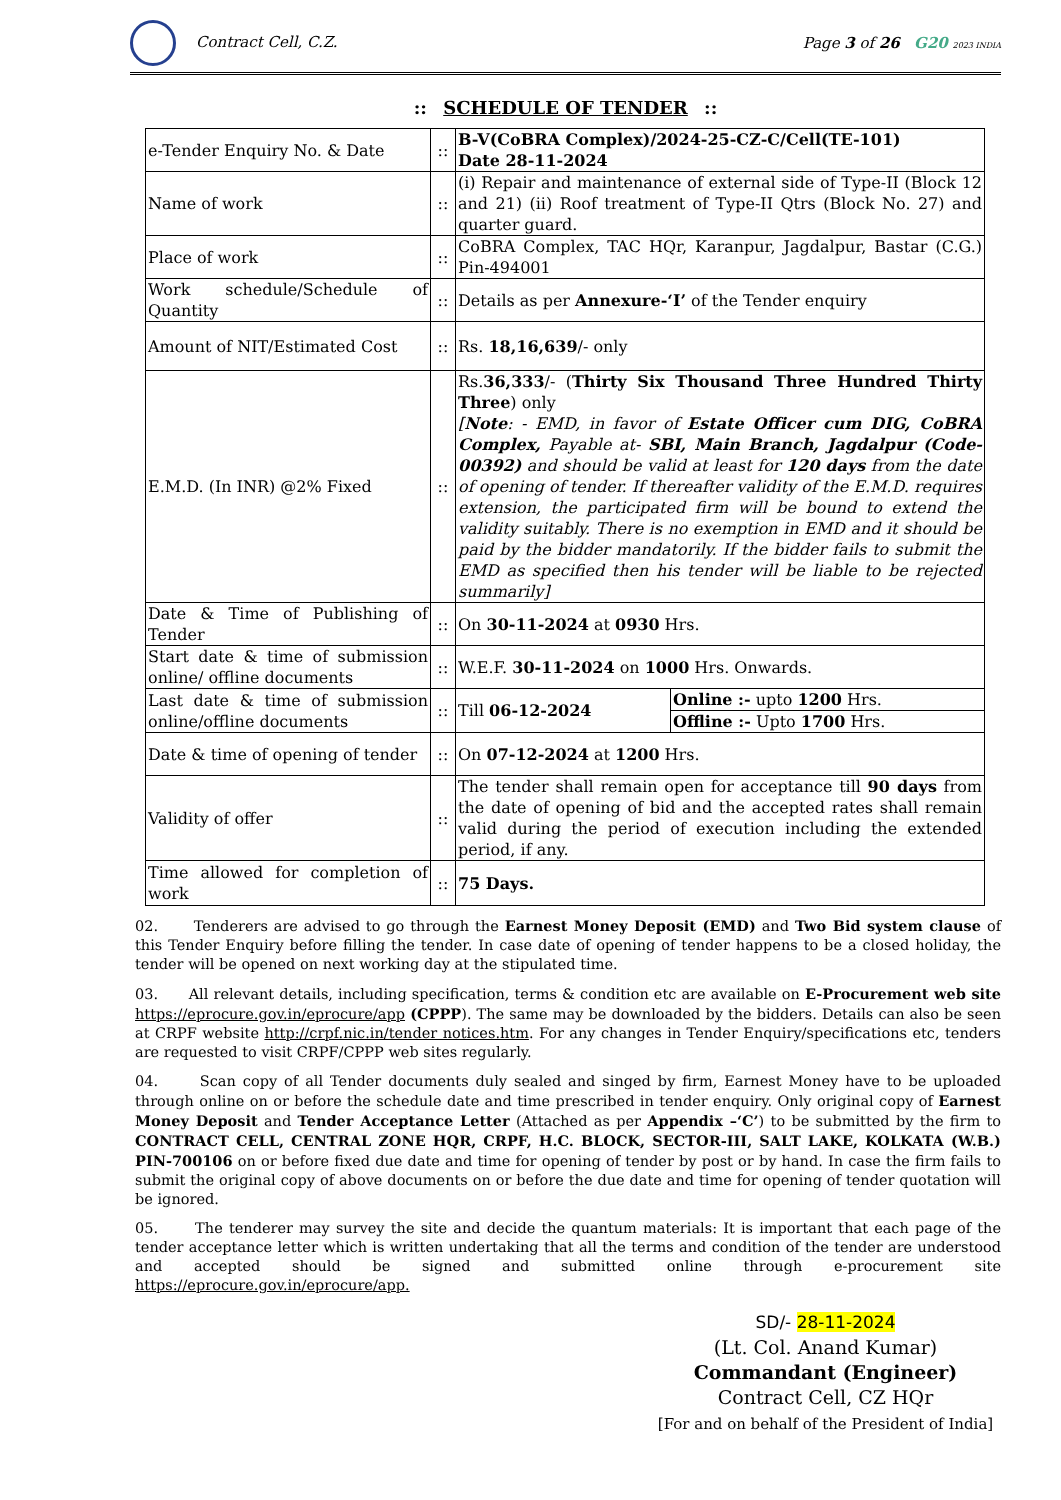Contract Cell, C.Z. Page 3 of 26 G20 2023 INDIA
:: SCHEDULE OF TENDER ::
| e-Tender Enquiry No. & Date | :: | B-V(CoBRA Complex)/2024-25-CZ-C/Cell(TE-101) Date 28-11-2024 | |
| Name of work | :: | (i) Repair and maintenance of external side of Type-II (Block 12 and 21) (ii) Roof treatment of Type-II Qtrs (Block No. 27) and quarter guard. | |
| Place of work | :: | CoBRA Complex, TAC HQr, Karanpur, Jagdalpur, Bastar (C.G.) Pin-494001 | |
| Work schedule/Schedule of Quantity | :: | Details as per Annexure-‘I’ of the Tender enquiry | |
| Amount of NIT/Estimated Cost | :: | Rs. 18,16,639 /- only | |
| E.M.D. (In INR) @2% Fixed | :: | Rs. 36,333 /- ( Thirty Six Thousand Three Hundred Thirty Three ) only [ Note : - EMD, in favor of Estate Officer cum DIG, CoBRA Complex, Payable at- SBI, Main Branch, Jagdalpur (Code- 00392) and should be valid at least for 120 days from the date of opening of tender. If thereafter validity of the E.M.D. requires extension, the participated firm will be bound to extend the validity suitably. There is no exemption in EMD and it should be paid by the bidder mandatorily. If the bidder fails to submit the EMD as specified then his tender will be liable to be rejected summarily] | |
| Date & Time of Publishing of Tender | :: | On 30-11-2024 at 0930 Hrs. | |
| Start date & time of submission online/ offline documents | :: | W.E.F. 30-11-2024 on 1000 Hrs. Onwards. | |
| Last date & time of submission online/offline documents | :: | Till 06-12-2024 | Online :- upto 1200 Hrs. |
| | | | Offline :- Upto 1700 Hrs. |
| Date & time of opening of tender | :: | On 07-12-2024 at 1200 Hrs. | |
| Validity of offer | :: | The tender shall remain open for acceptance till 90 days from the date of opening of bid and the accepted rates shall remain valid during the period of execution including the extended period, if any. | |
| Time allowed for completion of work | :: | 75 Days. | |
02. Tenderers are advised to go through the Earnest Money Deposit (EMD) and Two Bid system clause of this Tender Enquiry before filling the tender. In case date of opening of tender happens to be a closed holiday, the tender will be opened on next working day at the stipulated time.
03. All relevant details, including specification, terms & condition etc are available on E-Procurement web site https://eprocure.gov.in/eprocure/app (CPPP). The same may be downloaded by the bidders. Details can also be seen at CRPF website http://crpf.nic.in/tender notices.htm. For any changes in Tender Enquiry/specifications etc, tenders are requested to visit CRPF/CPPP web sites regularly.
04. Scan copy of all Tender documents duly sealed and singed by firm, Earnest Money have to be uploaded through online on or before the schedule date and time prescribed in tender enquiry. Only original copy of Earnest Money Deposit and Tender Acceptance Letter (Attached as per Appendix –‘C’) to be submitted by the firm to CONTRACT CELL, CENTRAL ZONE HQR, CRPF, H.C. BLOCK, SECTOR-III, SALT LAKE, KOLKATA (W.B.) PIN-700106 on or before fixed due date and time for opening of tender by post or by hand. In case the firm fails to submit the original copy of above documents on or before the due date and time for opening of tender quotation will be ignored.
05. The tenderer may survey the site and decide the quantum materials: It is important that each page of the tender acceptance letter which is written undertaking that all the terms and condition of the tender are understood and accepted should be signed and submitted online through e-procurement site https://eprocure.gov.in/eprocure/app.
SD/- 28-11-2024
(Lt. Col. Anand Kumar)
Commandant (Engineer)
Contract Cell, CZ HQr
[For and on behalf of the President of India]